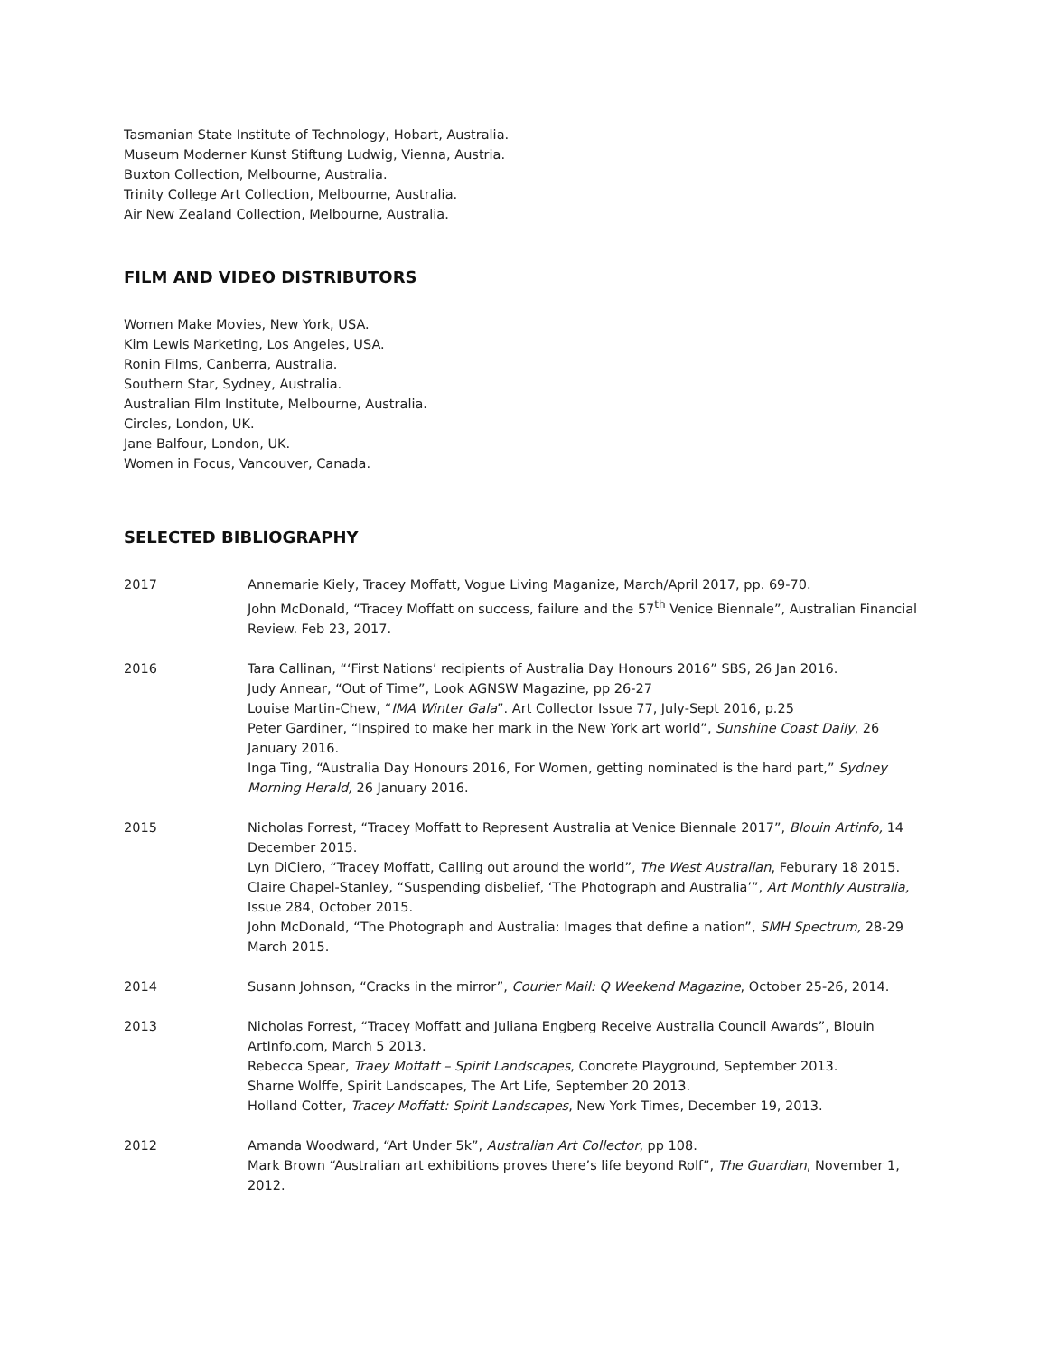Tasmanian State Institute of Technology, Hobart, Australia.
Museum Moderner Kunst Stiftung Ludwig, Vienna, Austria.
Buxton Collection, Melbourne, Australia.
Trinity College Art Collection, Melbourne, Australia.
Air New Zealand Collection, Melbourne, Australia.
FILM AND VIDEO DISTRIBUTORS
Women Make Movies, New York, USA.
Kim Lewis Marketing, Los Angeles, USA.
Ronin Films, Canberra, Australia.
Southern Star, Sydney, Australia.
Australian Film Institute, Melbourne, Australia.
Circles, London, UK.
Jane Balfour, London, UK.
Women in Focus, Vancouver, Canada.
SELECTED BIBLIOGRAPHY
2017 Annemarie Kiely, Tracey Moffatt, Vogue Living Maganize, March/April 2017, pp. 69-70.
John McDonald, “Tracey Moffatt on success, failure and the 57<sup>th</sup> Venice Biennale”, Australian Financial Review. Feb 23, 2017.
2016 Tara Callinan, “‘First Nations’ recipients of Australia Day Honours 2016” SBS, 26 Jan 2016.
Judy Annear, “Out of Time”, Look AGNSW Magazine, pp 26-27
Louise Martin-Chew, “IMA Winter Gala”. Art Collector Issue 77, July-Sept 2016, p.25
Peter Gardiner, “Inspired to make her mark in the New York art world”, Sunshine Coast Daily, 26 January 2016.
Inga Ting, “Australia Day Honours 2016, For Women, getting nominated is the hard part,” Sydney Morning Herald, 26 January 2016.
2015 Nicholas Forrest, “Tracey Moffatt to Represent Australia at Venice Biennale 2017”, Blouin Artinfo, 14 December 2015.
Lyn DiCiero, “Tracey Moffatt, Calling out around the world”, The West Australian, Feburary 18 2015.
Claire Chapel-Stanley, “Suspending disbelief, ‘The Photograph and Australia’”, Art Monthly Australia, Issue 284, October 2015.
John McDonald, “The Photograph and Australia: Images that define a nation”, SMH Spectrum, 28-29 March 2015.
2014 Susann Johnson, “Cracks in the mirror”, Courier Mail: Q Weekend Magazine, October 25-26, 2014.
2013 Nicholas Forrest, “Tracey Moffatt and Juliana Engberg Receive Australia Council Awards”, Blouin ArtInfo.com, March 5 2013.
Rebecca Spear, Traey Moffatt – Spirit Landscapes, Concrete Playground, September 2013.
Sharne Wolffe, Spirit Landscapes, The Art Life, September 20 2013.
Holland Cotter, Tracey Moffatt: Spirit Landscapes, New York Times, December 19, 2013.
2012 Amanda Woodward, “Art Under 5k”, Australian Art Collector, pp 108.
Mark Brown “Australian art exhibitions proves there’s life beyond Rolf”, The Guardian, November 1, 2012.